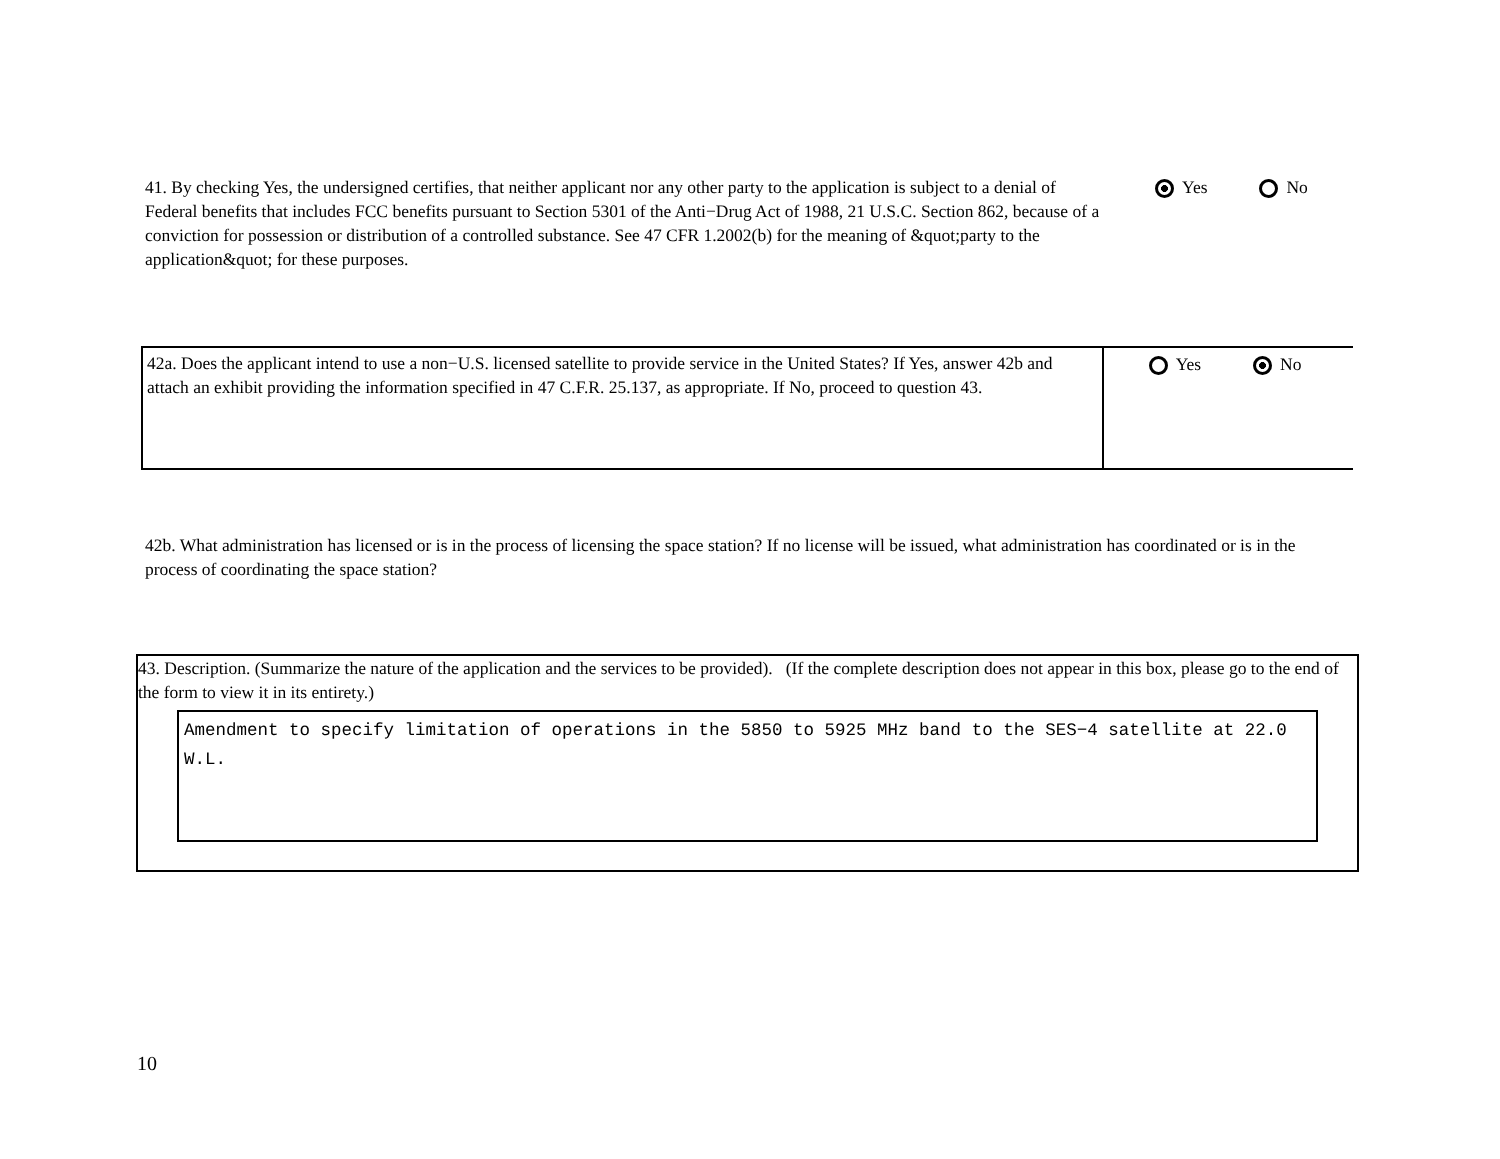41. By checking Yes, the undersigned certifies, that neither applicant nor any other party to the application is subject to a denial of Federal benefits that includes FCC benefits pursuant to Section 5301 of the Anti−Drug Act of 1988, 21 U.S.C. Section 862, because of a conviction for possession or distribution of a controlled substance. See 47 CFR 1.2002(b) for the meaning of &quot;party to the application&quot; for these purposes.
Yes No
42a. Does the applicant intend to use a non−U.S. licensed satellite to provide service in the United States? If Yes, answer 42b and attach an exhibit providing the information specified in 47 C.F.R. 25.137, as appropriate. If No, proceed to question 43.
Yes No
42b. What administration has licensed or is in the process of licensing the space station? If no license will be issued, what administration has coordinated or is in the process of coordinating the space station?
43. Description. (Summarize the nature of the application and the services to be provided). (If the complete description does not appear in this box, please go to the end of the form to view it in its entirety.)
Amendment to specify limitation of operations in the 5850 to 5925 MHz band to the SES−4 satellite at 22.0 W.L.
10